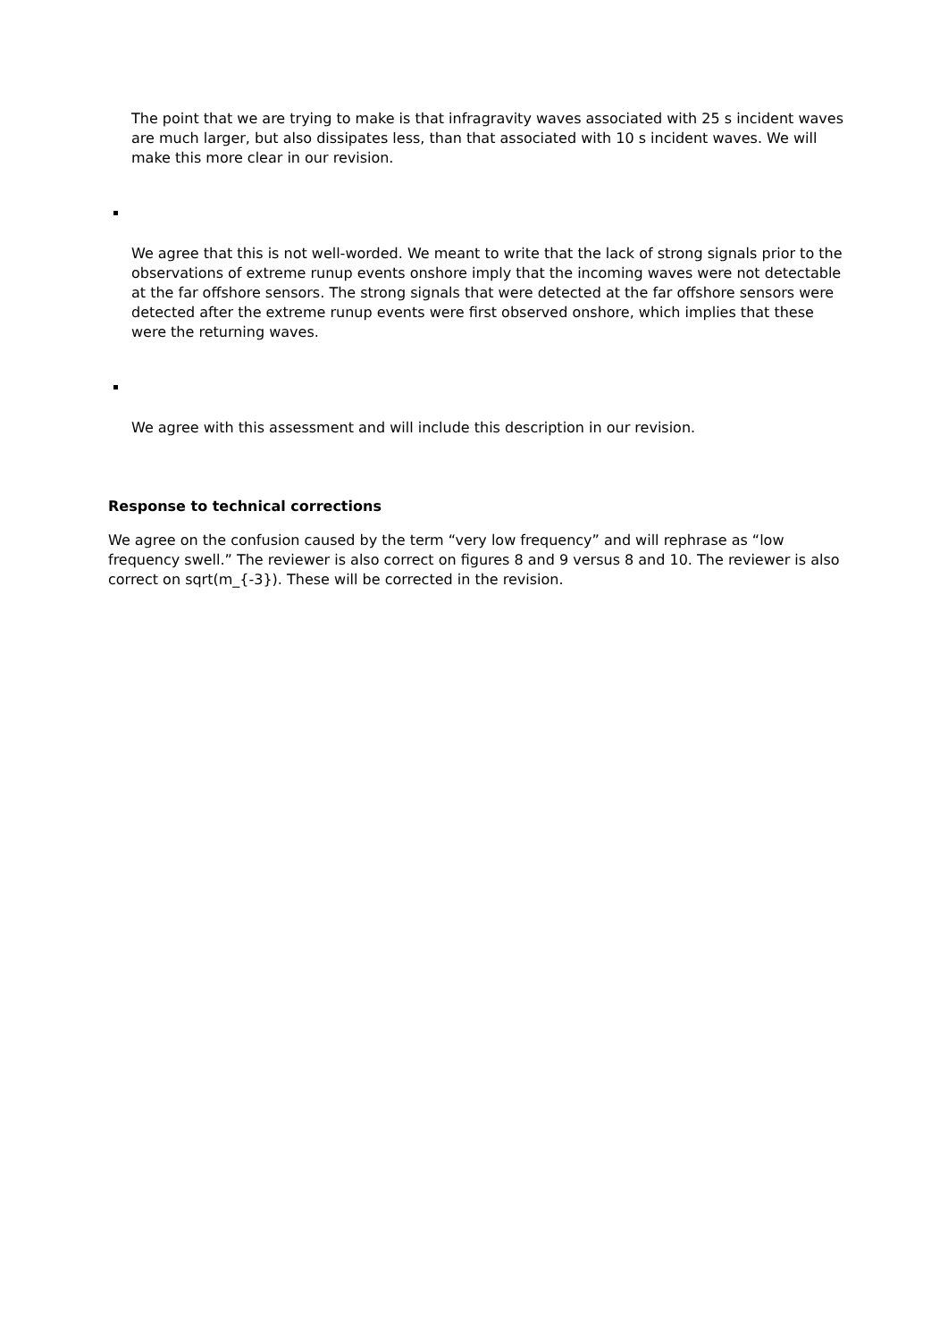The point that we are trying to make is that infragravity waves associated with 25 s incident waves are much larger, but also dissipates less, than that associated with 10 s incident waves. We will make this more clear in our revision.
▪
We agree that this is not well-worded. We meant to write that the lack of strong signals prior to the observations of extreme runup events onshore imply that the incoming waves were not detectable at the far offshore sensors. The strong signals that were detected at the far offshore sensors were detected after the extreme runup events were first observed onshore, which implies that these were the returning waves.
▪
We agree with this assessment and will include this description in our revision.
Response to technical corrections
We agree on the confusion caused by the term “very low frequency” and will rephrase as “low frequency swell.” The reviewer is also correct on figures 8 and 9 versus 8 and 10. The reviewer is also correct on sqrt(m_{-3}). These will be corrected in the revision.